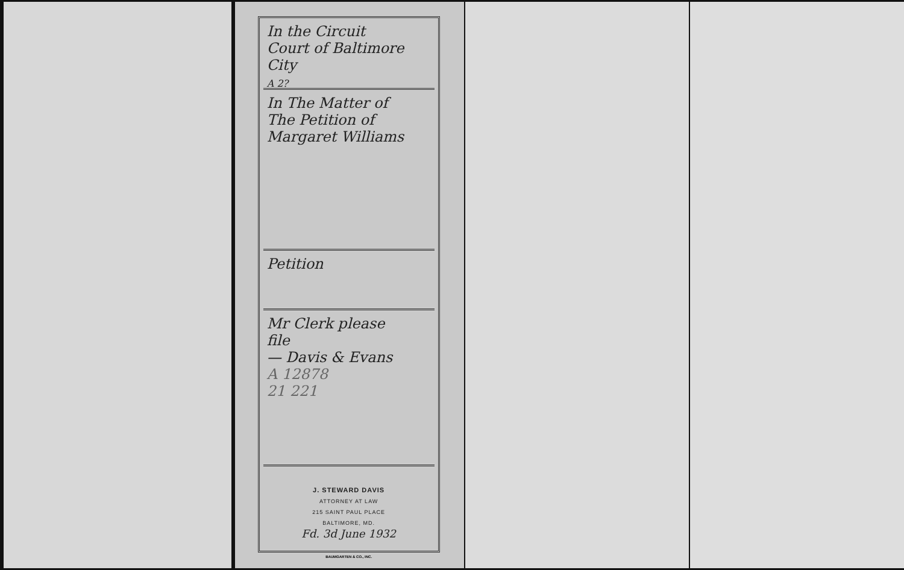In the Circuit
Court of Baltimore City
A 2?
In The Matter of
The Petition of
Margaret Williams
Petition
Mr Clerk please
file
— Davis & Evans
A 12878
21 221
J. STEWARD DAVIS
ATTORNEY AT LAW
215 SAINT PAUL PLACE
BALTIMORE, MD.
Fd. 3d June 1932
BAUMGARTEN & CO., INC.